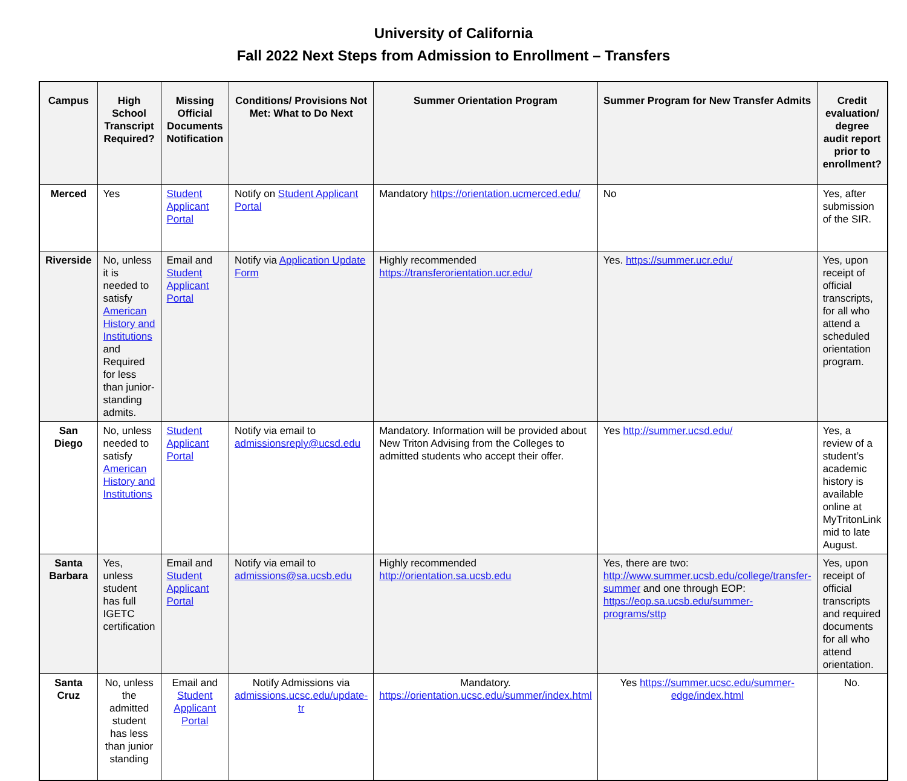University of California
Fall 2022 Next Steps from Admission to Enrollment – Transfers
| Campus | High School Transcript Required? | Missing Official Documents Notification | Conditions/ Provisions Not Met: What to Do Next | Summer Orientation Program | Summer Program for New Transfer Admits | Credit evaluation/ degree audit report prior to enrollment? |
| --- | --- | --- | --- | --- | --- | --- |
| Merced | Yes | Student Applicant Portal | Notify on Student Applicant Portal | Mandatory https://orientation.ucmerced.edu/ | No | Yes, after submission of the SIR. |
| Riverside | No, unless it is needed to satisfy American History and Institutions and Required for less than junior-standing admits. | Email and Student Applicant Portal | Notify via Application Update Form | Highly recommended https://transferorientation.ucr.edu/ | Yes. https://summer.ucr.edu/ | Yes, upon receipt of official transcripts, for all who attend a scheduled orientation program. |
| San Diego | No, unless needed to satisfy American History and Institutions | Student Applicant Portal | Notify via email to admissionsreply@ucsd.edu | Mandatory. Information will be provided about New Triton Advising from the Colleges to admitted students who accept their offer. | Yes http://summer.ucsd.edu/ | Yes, a review of a student’s academic history is available online at MyTritonLink mid to late August. |
| Santa Barbara | Yes, unless student has full IGETC certification | Email and Student Applicant Portal | Notify via email to admissions@sa.ucsb.edu | Highly recommended http://orientation.sa.ucsb.edu | Yes, there are two: http://www.summer.ucsb.edu/college/transfer-summer and one through EOP: https://eop.sa.ucsb.edu/summer-programs/sttp | Yes, upon receipt of official transcripts and required documents for all who attend orientation. |
| Santa Cruz | No, unless the admitted student has less than junior standing | Email and Student Applicant Portal | Notify Admissions via admissions.ucsc.edu/update-tr | Mandatory. https://orientation.ucsc.edu/summer/index.html | Yes https://summer.ucsc.edu/summer-edge/index.html | No. |